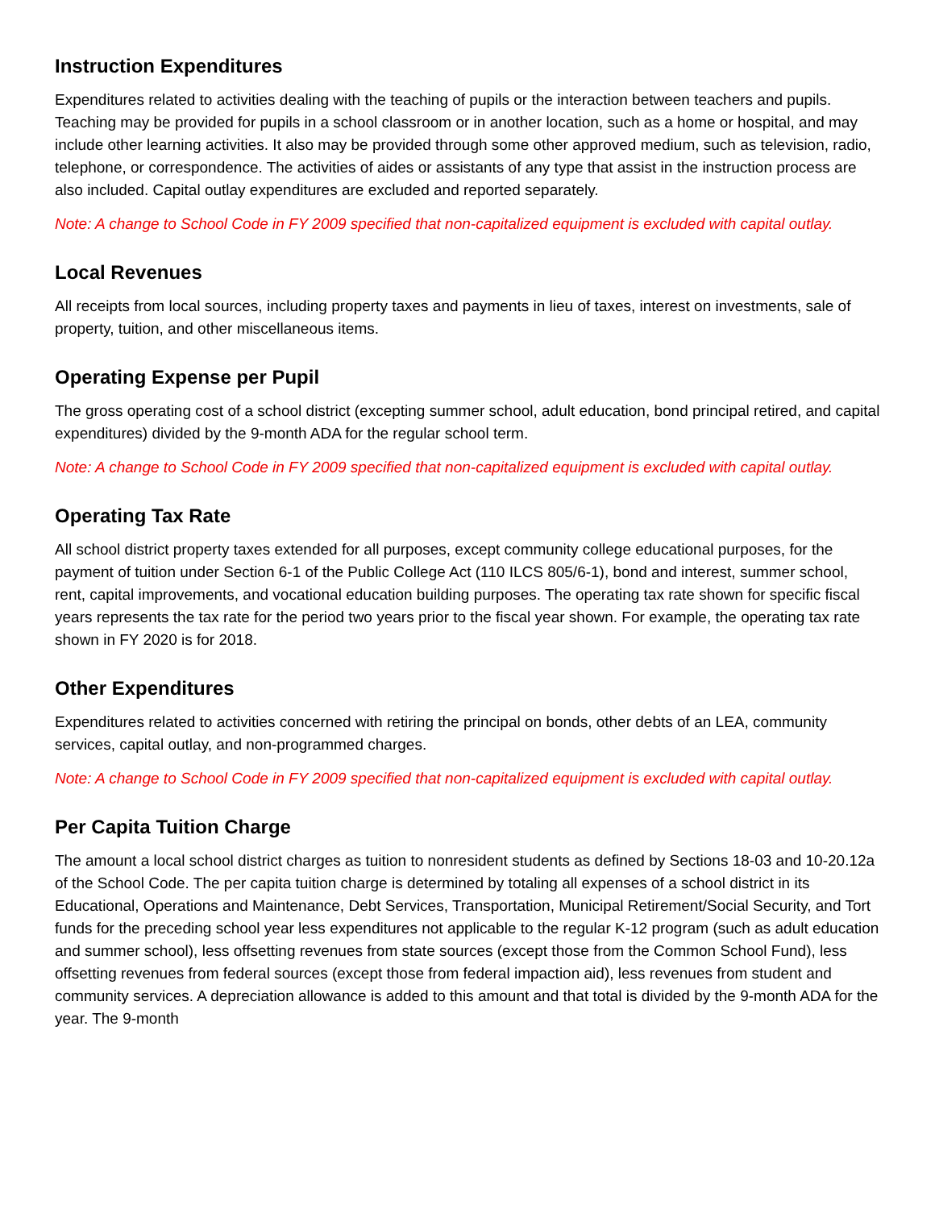Instruction Expenditures
Expenditures related to activities dealing with the teaching of pupils or the interaction between teachers and pupils. Teaching may be provided for pupils in a school classroom or in another location, such as a home or hospital, and may include other learning activities. It also may be provided through some other approved medium, such as television, radio, telephone, or correspondence. The activities of aides or assistants of any type that assist in the instruction process are also included. Capital outlay expenditures are excluded and reported separately.
Note: A change to School Code in FY 2009 specified that non-capitalized equipment is excluded with capital outlay.
Local Revenues
All receipts from local sources, including property taxes and payments in lieu of taxes, interest on investments, sale of property, tuition, and other miscellaneous items.
Operating Expense per Pupil
The gross operating cost of a school district (excepting summer school, adult education, bond principal retired, and capital expenditures) divided by the 9-month ADA for the regular school term.
Note: A change to School Code in FY 2009 specified that non-capitalized equipment is excluded with capital outlay.
Operating Tax Rate
All school district property taxes extended for all purposes, except community college educational purposes, for the payment of tuition under Section 6-1 of the Public College Act (110 ILCS 805/6-1), bond and interest, summer school, rent, capital improvements, and vocational education building purposes. The operating tax rate shown for specific fiscal years represents the tax rate for the period two years prior to the fiscal year shown. For example, the operating tax rate shown in FY 2020 is for 2018.
Other Expenditures
Expenditures related to activities concerned with retiring the principal on bonds, other debts of an LEA, community services, capital outlay, and non-programmed charges.
Note: A change to School Code in FY 2009 specified that non-capitalized equipment is excluded with capital outlay.
Per Capita Tuition Charge
The amount a local school district charges as tuition to nonresident students as defined by Sections 18-03 and 10-20.12a of the School Code. The per capita tuition charge is determined by totaling all expenses of a school district in its Educational, Operations and Maintenance, Debt Services, Transportation, Municipal Retirement/Social Security, and Tort funds for the preceding school year less expenditures not applicable to the regular K-12 program (such as adult education and summer school), less offsetting revenues from state sources (except those from the Common School Fund), less offsetting revenues from federal sources (except those from federal impaction aid), less revenues from student and community services. A depreciation allowance is added to this amount and that total is divided by the 9-month ADA for the year. The 9-month